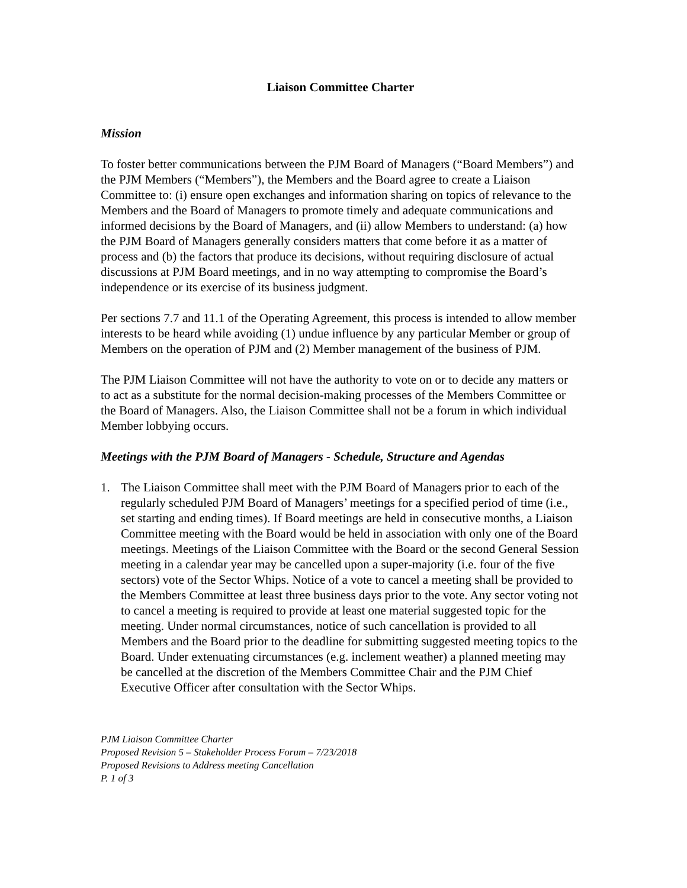Liaison Committee Charter
Mission
To foster better communications between the PJM Board of Managers (“Board Members”) and the PJM Members (“Members”), the Members and the Board agree to create a Liaison Committee to: (i) ensure open exchanges and information sharing on topics of relevance to the Members and the Board of Managers to promote timely and adequate communications and informed decisions by the Board of Managers, and (ii) allow Members to understand: (a) how the PJM Board of Managers generally considers matters that come before it as a matter of process and (b) the factors that produce its decisions, without requiring disclosure of actual discussions at PJM Board meetings, and in no way attempting to compromise the Board’s independence or its exercise of its business judgment.
Per sections 7.7 and 11.1 of the Operating Agreement, this process is intended to allow member interests to be heard while avoiding (1) undue influence by any particular Member or group of Members on the operation of PJM and (2) Member management of the business of PJM.
The PJM Liaison Committee will not have the authority to vote on or to decide any matters or to act as a substitute for the normal decision-making processes of the Members Committee or the Board of Managers. Also, the Liaison Committee shall not be a forum in which individual Member lobbying occurs.
Meetings with the PJM Board of Managers - Schedule, Structure and Agendas
1. The Liaison Committee shall meet with the PJM Board of Managers prior to each of the regularly scheduled PJM Board of Managers’ meetings for a specified period of time (i.e., set starting and ending times). If Board meetings are held in consecutive months, a Liaison Committee meeting with the Board would be held in association with only one of the Board meetings. Meetings of the Liaison Committee with the Board or the second General Session meeting in a calendar year may be cancelled upon a super-majority (i.e. four of the five sectors) vote of the Sector Whips. Notice of a vote to cancel a meeting shall be provided to the Members Committee at least three business days prior to the vote. Any sector voting not to cancel a meeting is required to provide at least one material suggested topic for the meeting. Under normal circumstances, notice of such cancellation is provided to all Members and the Board prior to the deadline for submitting suggested meeting topics to the Board. Under extenuating circumstances (e.g. inclement weather) a planned meeting may be cancelled at the discretion of the Members Committee Chair and the PJM Chief Executive Officer after consultation with the Sector Whips.
PJM Liaison Committee Charter
Proposed Revision 5 – Stakeholder Process Forum – 7/23/2018
Proposed Revisions to Address meeting Cancellation
P. 1 of 3